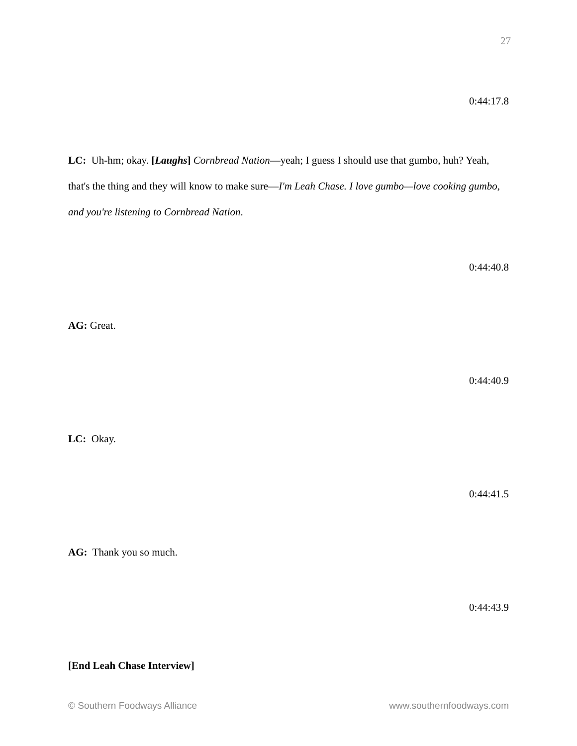27
0:44:17.8
LC: Uh-hm; okay. [Laughs] Cornbread Nation—yeah; I guess I should use that gumbo, huh? Yeah, that's the thing and they will know to make sure—I'm Leah Chase. I love gumbo—love cooking gumbo, and you're listening to Cornbread Nation.
0:44:40.8
AG: Great.
0:44:40.9
LC: Okay.
0:44:41.5
AG: Thank you so much.
0:44:43.9
[End Leah Chase Interview]
© Southern Foodways Alliance www.southernfoodways.com